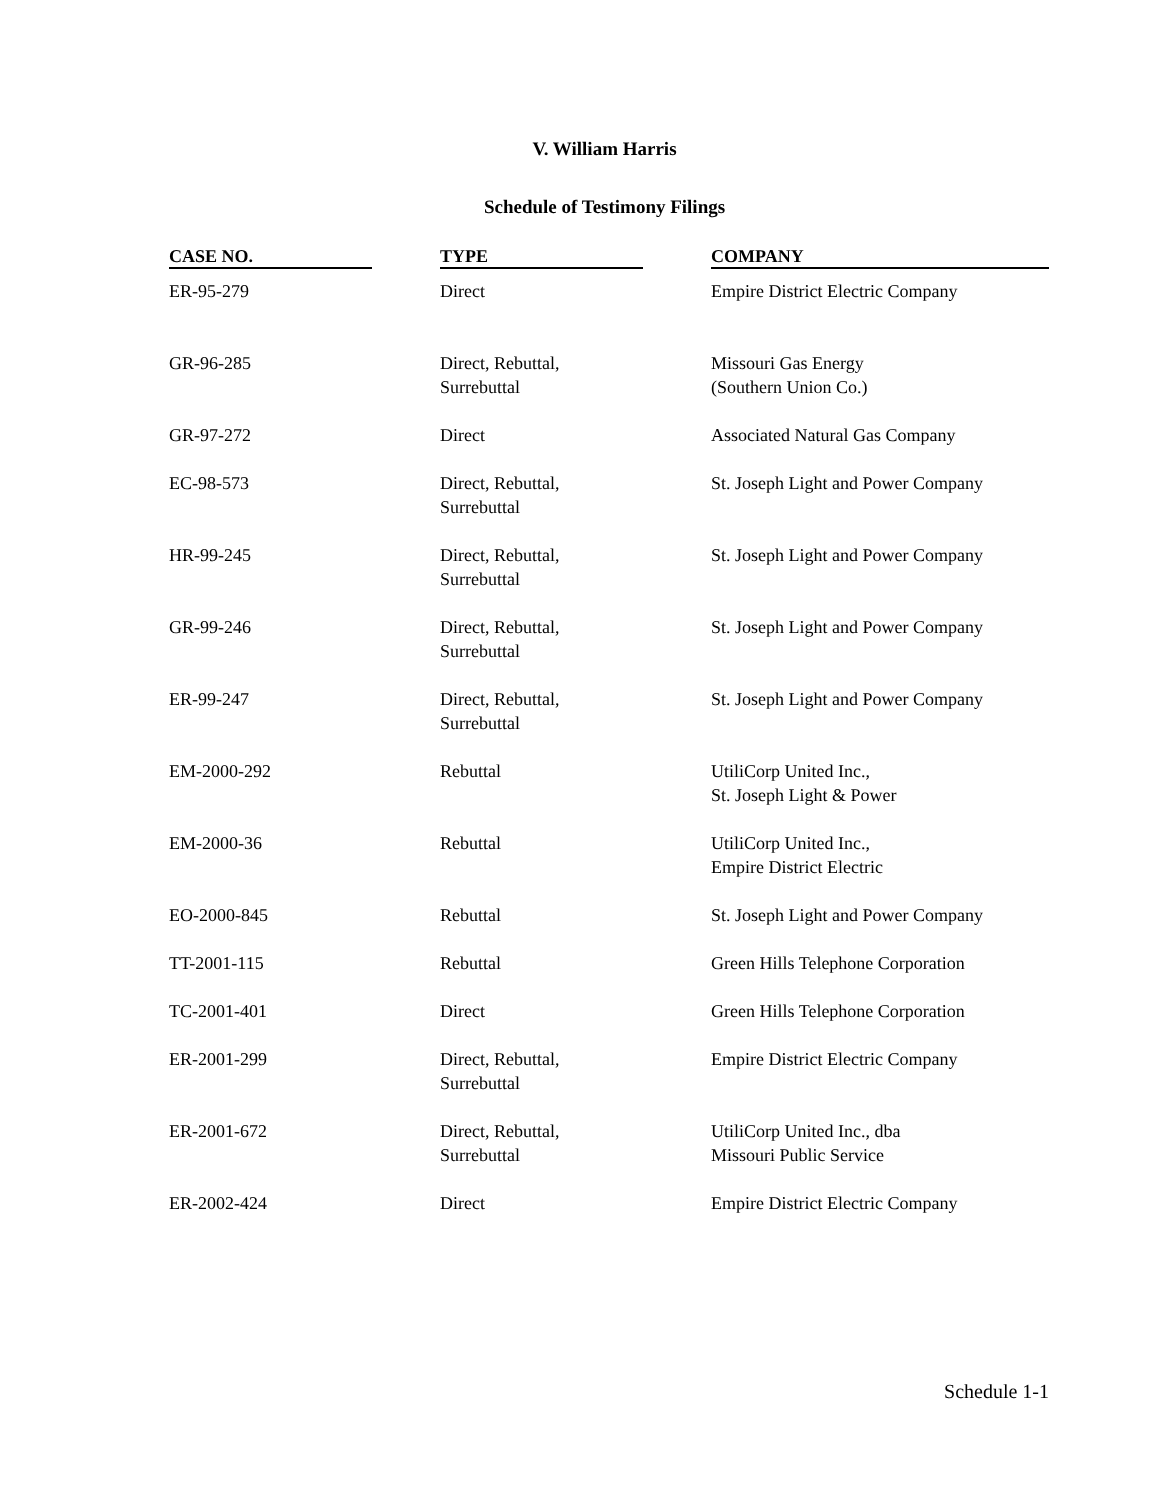V. William Harris
Schedule of Testimony Filings
| CASE NO. | TYPE | COMPANY |
| --- | --- | --- |
| ER-95-279 | Direct | Empire District Electric Company |
| GR-96-285 | Direct, Rebuttal, Surrebuttal | Missouri Gas Energy (Southern Union Co.) |
| GR-97-272 | Direct | Associated Natural Gas Company |
| EC-98-573 | Direct, Rebuttal, Surrebuttal | St. Joseph Light and Power Company |
| HR-99-245 | Direct, Rebuttal, Surrebuttal | St. Joseph Light and Power Company |
| GR-99-246 | Direct, Rebuttal, Surrebuttal | St. Joseph Light and Power Company |
| ER-99-247 | Direct, Rebuttal, Surrebuttal | St. Joseph Light and Power Company |
| EM-2000-292 | Rebuttal | UtiliCorp United Inc., St. Joseph Light & Power |
| EM-2000-36 | Rebuttal | UtiliCorp United Inc., Empire District Electric |
| EO-2000-845 | Rebuttal | St. Joseph Light and Power Company |
| TT-2001-115 | Rebuttal | Green Hills Telephone Corporation |
| TC-2001-401 | Direct | Green Hills Telephone Corporation |
| ER-2001-299 | Direct, Rebuttal, Surrebuttal | Empire District Electric Company |
| ER-2001-672 | Direct, Rebuttal, Surrebuttal | UtiliCorp United Inc., dba Missouri Public Service |
| ER-2002-424 | Direct | Empire District Electric Company |
Schedule 1-1